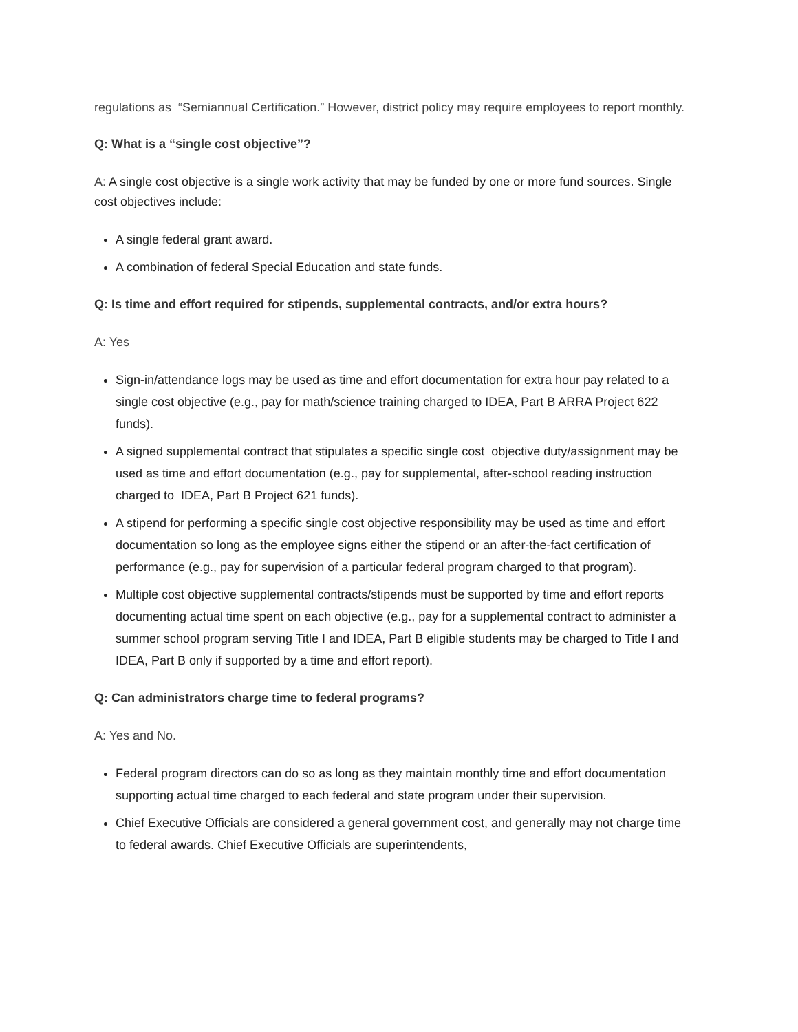regulations as “Semiannual Certification.” However, district policy may require employees to report monthly.
Q: What is a “single cost objective”?
A: A single cost objective is a single work activity that may be funded by one or more fund sources. Single cost objectives include:
A single federal grant award.
A combination of federal Special Education and state funds.
Q: Is time and effort required for stipends, supplemental contracts, and/or extra hours?
A: Yes
Sign-in/attendance logs may be used as time and effort documentation for extra hour pay related to a single cost objective (e.g., pay for math/science training charged to IDEA, Part B ARRA Project 622 funds).
A signed supplemental contract that stipulates a specific single cost objective duty/assignment may be used as time and effort documentation (e.g., pay for supplemental, after-school reading instruction charged to IDEA, Part B Project 621 funds).
A stipend for performing a specific single cost objective responsibility may be used as time and effort documentation so long as the employee signs either the stipend or an after-the-fact certification of performance (e.g., pay for supervision of a particular federal program charged to that program).
Multiple cost objective supplemental contracts/stipends must be supported by time and effort reports documenting actual time spent on each objective (e.g., pay for a supplemental contract to administer a summer school program serving Title I and IDEA, Part B eligible students may be charged to Title I and IDEA, Part B only if supported by a time and effort report).
Q: Can administrators charge time to federal programs?
A: Yes and No.
Federal program directors can do so as long as they maintain monthly time and effort documentation supporting actual time charged to each federal and state program under their supervision.
Chief Executive Officials are considered a general government cost, and generally may not charge time to federal awards. Chief Executive Officials are superintendents,